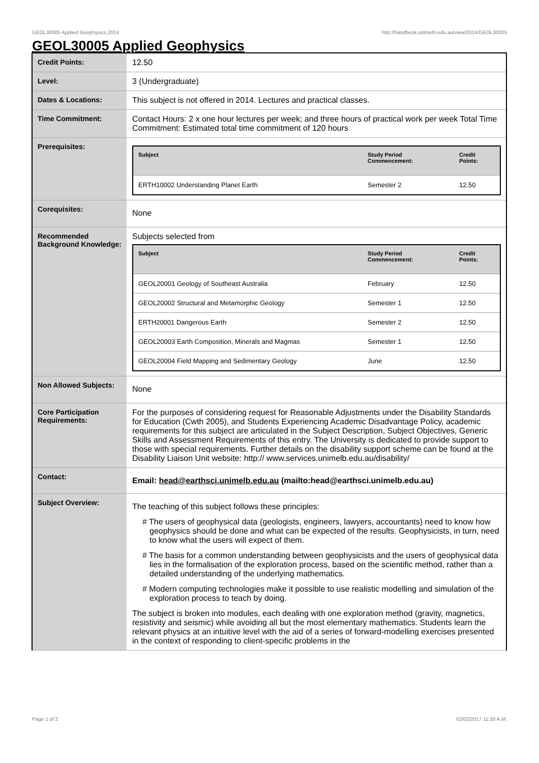GEOL30005 Applied Geophysics,2014 http://handbook.unimelb.edu.au/view/2014/GEOL30005
GEOL30005 Applied Geophysics
| Credit Points: | 12.50 |
| Level: | 3 (Undergraduate) |
| Dates & Locations: | This subject is not offered in 2014. Lectures and practical classes. |
| Time Commitment: | Contact Hours: 2 x one hour lectures per week; and three hours of practical work per week Total Time Commitment: Estimated total time commitment of 120 hours |
| Prerequisites: | / Subject / Study Period Commencement: / Credit Points: / / --- / --- / --- / / ERTH10002 Understanding Planet Earth / Semester 2 / 12.50 / |
| Corequisites: | None |
| Recommended Background Knowledge: | Subjects selected from / Subject / Study Period Commencement: / Credit Points: / / --- / --- / --- / / GEOL20001 Geology of Southeast Australia / February / 12.50 / / GEOL20002 Structural and Metamorphic Geology / Semester 1 / 12.50 / / ERTH20001 Dangerous Earth / Semester 2 / 12.50 / / GEOL20003 Earth Composition, Minerals and Magmas / Semester 1 / 12.50 / / GEOL20004 Field Mapping and Sedimentary Geology / June / 12.50 / |
| Non Allowed Subjects: | None |
| Core Participation Requirements: | For the purposes of considering request for Reasonable Adjustments under the Disability Standards for Education (Cwth 2005), and Students Experiencing Academic Disadvantage Policy, academic requirements for this subject are articulated in the Subject Description, Subject Objectives, Generic Skills and Assessment Requirements of this entry. The University is dedicated to provide support to those with special requirements. Further details on the disability support scheme can be found at the Disability Liaison Unit website: http:// www.services.unimelb.edu.au/disability/ |
| Contact: | Email: head@earthsci.unimelb.edu.au (mailto:head@earthsci.unimelb.edu.au) |
| Subject Overview: | The teaching of this subject follows these principles: # The users of geophysical data (geologists, engineers, lawyers, accountants) need to know how geophysics should be done and what can be expected of the results. Geophysicists, in turn, need to know what the users will expect of them. # The basis for a common understanding between geophysicists and the users of geophysical data lies in the formalisation of the exploration process, based on the scientific method, rather than a detailed understanding of the underlying mathematics. # Modern computing technologies make it possible to use realistic modelling and simulation of the exploration process to teach by doing. The subject is broken into modules, each dealing with one exploration method (gravity, magnetics, resistivity and seismic) while avoiding all but the most elementary mathematics. Students learn the relevant physics at an intuitive level with the aid of a series of forward-modelling exercises presented in the context of responding to client-specific problems in the |
Page 1 of 2 02/02/2017 11:38 A.M.